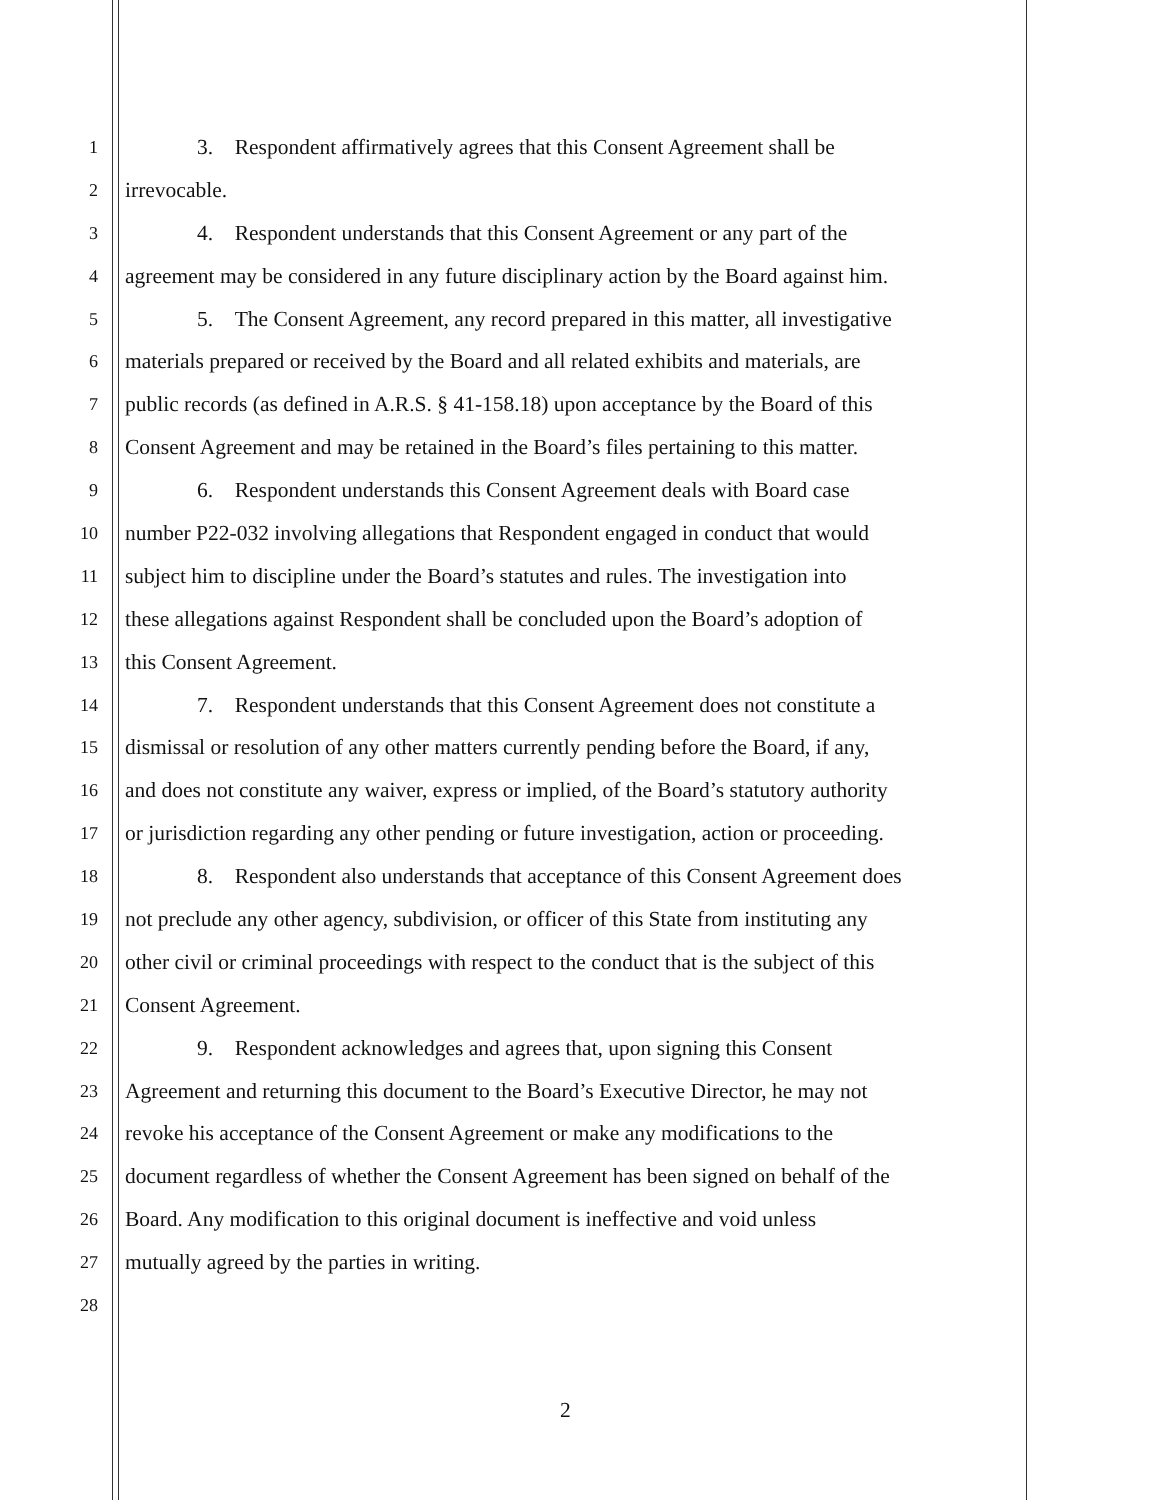1
3. Respondent affirmatively agrees that this Consent Agreement shall be
2
irrevocable.
3
4. Respondent understands that this Consent Agreement or any part of the
4
agreement may be considered in any future disciplinary action by the Board against him.
5
5. The Consent Agreement, any record prepared in this matter, all investigative
6
materials prepared or received by the Board and all related exhibits and materials, are
7
public records (as defined in A.R.S. § 41-158.18) upon acceptance by the Board of this
8
Consent Agreement and may be retained in the Board’s files pertaining to this matter.
9
6. Respondent understands this Consent Agreement deals with Board case
10
number P22-032 involving allegations that Respondent engaged in conduct that would
11
subject him to discipline under the Board’s statutes and rules. The investigation into
12
these allegations against Respondent shall be concluded upon the Board’s adoption of
13
this Consent Agreement.
14
7. Respondent understands that this Consent Agreement does not constitute a
15
dismissal or resolution of any other matters currently pending before the Board, if any,
16
and does not constitute any waiver, express or implied, of the Board’s statutory authority
17
or jurisdiction regarding any other pending or future investigation, action or proceeding.
18
8. Respondent also understands that acceptance of this Consent Agreement does
19
not preclude any other agency, subdivision, or officer of this State from instituting any
20
other civil or criminal proceedings with respect to the conduct that is the subject of this
21
Consent Agreement.
22
9. Respondent acknowledges and agrees that, upon signing this Consent
23
Agreement and returning this document to the Board’s Executive Director, he may not
24
revoke his acceptance of the Consent Agreement or make any modifications to the
25
document regardless of whether the Consent Agreement has been signed on behalf of the
26
Board. Any modification to this original document is ineffective and void unless
27
mutually agreed by the parties in writing.
28
2